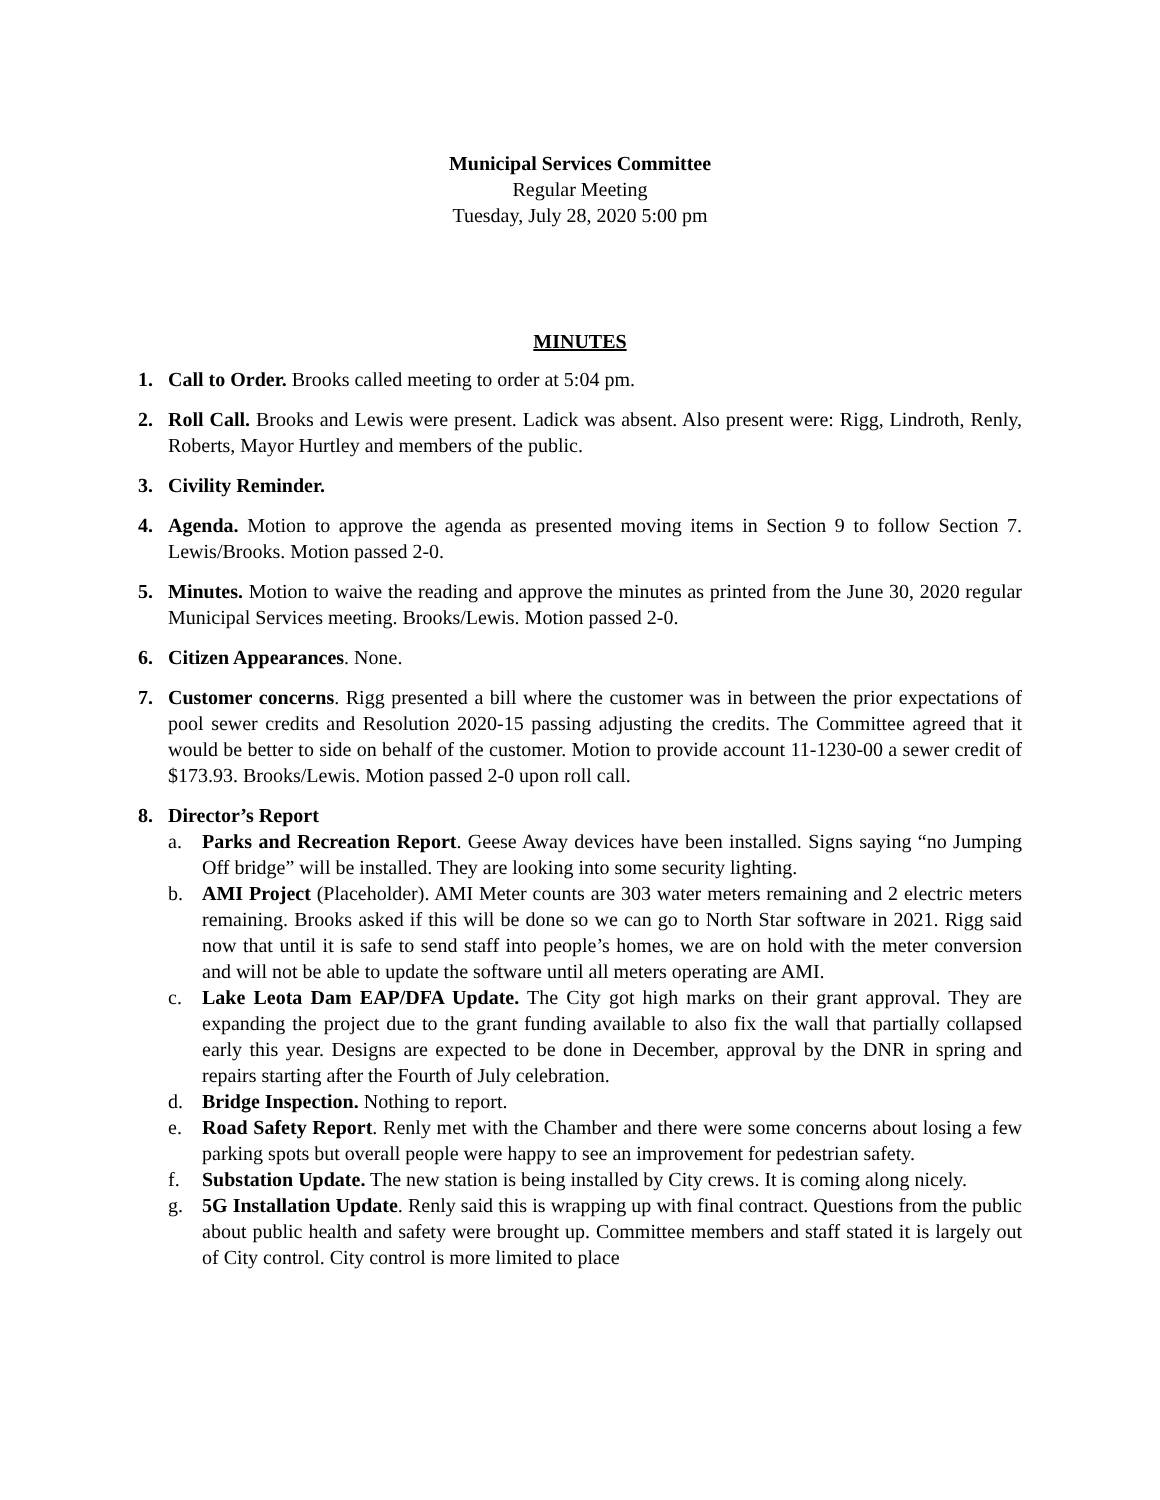Municipal Services Committee
Regular Meeting
Tuesday, July 28, 2020 5:00 pm
MINUTES
1. Call to Order. Brooks called meeting to order at 5:04 pm.
2. Roll Call. Brooks and Lewis were present. Ladick was absent. Also present were: Rigg, Lindroth, Renly, Roberts, Mayor Hurtley and members of the public.
3. Civility Reminder.
4. Agenda. Motion to approve the agenda as presented moving items in Section 9 to follow Section 7. Lewis/Brooks. Motion passed 2-0.
5. Minutes. Motion to waive the reading and approve the minutes as printed from the June 30, 2020 regular Municipal Services meeting. Brooks/Lewis. Motion passed 2-0.
6. Citizen Appearances. None.
7. Customer concerns. Rigg presented a bill where the customer was in between the prior expectations of pool sewer credits and Resolution 2020-15 passing adjusting the credits. The Committee agreed that it would be better to side on behalf of the customer. Motion to provide account 11-1230-00 a sewer credit of $173.93. Brooks/Lewis. Motion passed 2-0 upon roll call.
8. Director’s Report
a. Parks and Recreation Report. Geese Away devices have been installed. Signs saying “no Jumping Off bridge” will be installed. They are looking into some security lighting.
b. AMI Project (Placeholder). AMI Meter counts are 303 water meters remaining and 2 electric meters remaining. Brooks asked if this will be done so we can go to North Star software in 2021. Rigg said now that until it is safe to send staff into people’s homes, we are on hold with the meter conversion and will not be able to update the software until all meters operating are AMI.
c. Lake Leota Dam EAP/DFA Update. The City got high marks on their grant approval. They are expanding the project due to the grant funding available to also fix the wall that partially collapsed early this year. Designs are expected to be done in December, approval by the DNR in spring and repairs starting after the Fourth of July celebration.
d. Bridge Inspection. Nothing to report.
e. Road Safety Report. Renly met with the Chamber and there were some concerns about losing a few parking spots but overall people were happy to see an improvement for pedestrian safety.
f. Substation Update. The new station is being installed by City crews. It is coming along nicely.
g. 5G Installation Update. Renly said this is wrapping up with final contract. Questions from the public about public health and safety were brought up. Committee members and staff stated it is largely out of City control. City control is more limited to place